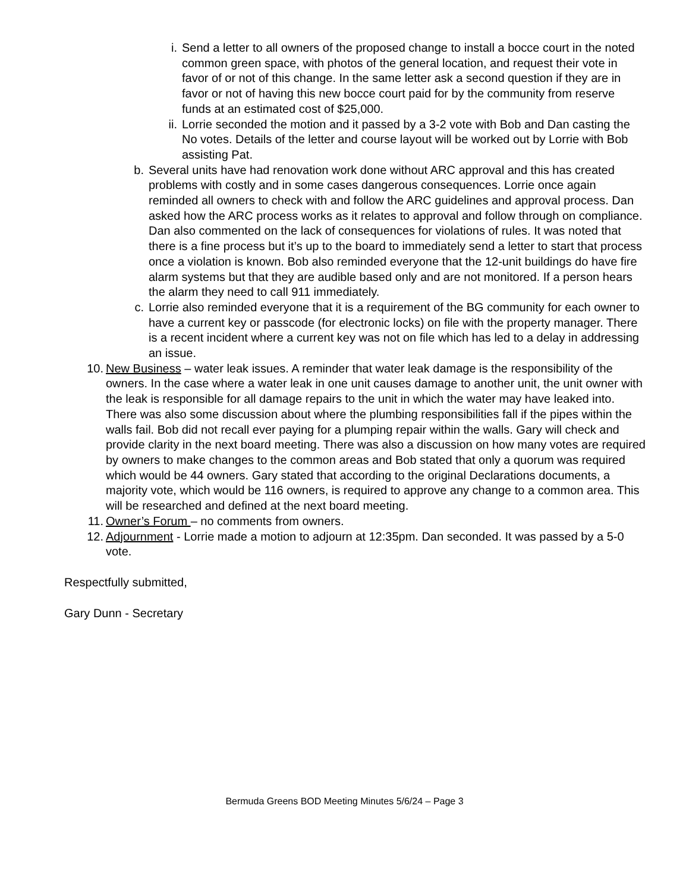i. Send a letter to all owners of the proposed change to install a bocce court in the noted common green space, with photos of the general location, and request their vote in favor of or not of this change. In the same letter ask a second question if they are in favor or not of having this new bocce court paid for by the community from reserve funds at an estimated cost of $25,000.
ii. Lorrie seconded the motion and it passed by a 3-2 vote with Bob and Dan casting the No votes. Details of the letter and course layout will be worked out by Lorrie with Bob assisting Pat.
b. Several units have had renovation work done without ARC approval and this has created problems with costly and in some cases dangerous consequences. Lorrie once again reminded all owners to check with and follow the ARC guidelines and approval process. Dan asked how the ARC process works as it relates to approval and follow through on compliance. Dan also commented on the lack of consequences for violations of rules. It was noted that there is a fine process but it’s up to the board to immediately send a letter to start that process once a violation is known. Bob also reminded everyone that the 12-unit buildings do have fire alarm systems but that they are audible based only and are not monitored. If a person hears the alarm they need to call 911 immediately.
c. Lorrie also reminded everyone that it is a requirement of the BG community for each owner to have a current key or passcode (for electronic locks) on file with the property manager. There is a recent incident where a current key was not on file which has led to a delay in addressing an issue.
10. New Business – water leak issues. A reminder that water leak damage is the responsibility of the owners. In the case where a water leak in one unit causes damage to another unit, the unit owner with the leak is responsible for all damage repairs to the unit in which the water may have leaked into. There was also some discussion about where the plumbing responsibilities fall if the pipes within the walls fail. Bob did not recall ever paying for a plumping repair within the walls. Gary will check and provide clarity in the next board meeting. There was also a discussion on how many votes are required by owners to make changes to the common areas and Bob stated that only a quorum was required which would be 44 owners. Gary stated that according to the original Declarations documents, a majority vote, which would be 116 owners, is required to approve any change to a common area. This will be researched and defined at the next board meeting.
11. Owner’s Forum – no comments from owners.
12. Adjournment - Lorrie made a motion to adjourn at 12:35pm. Dan seconded. It was passed by a 5-0 vote.
Respectfully submitted,
Gary Dunn - Secretary
Bermuda Greens BOD Meeting Minutes 5/6/24 – Page 3